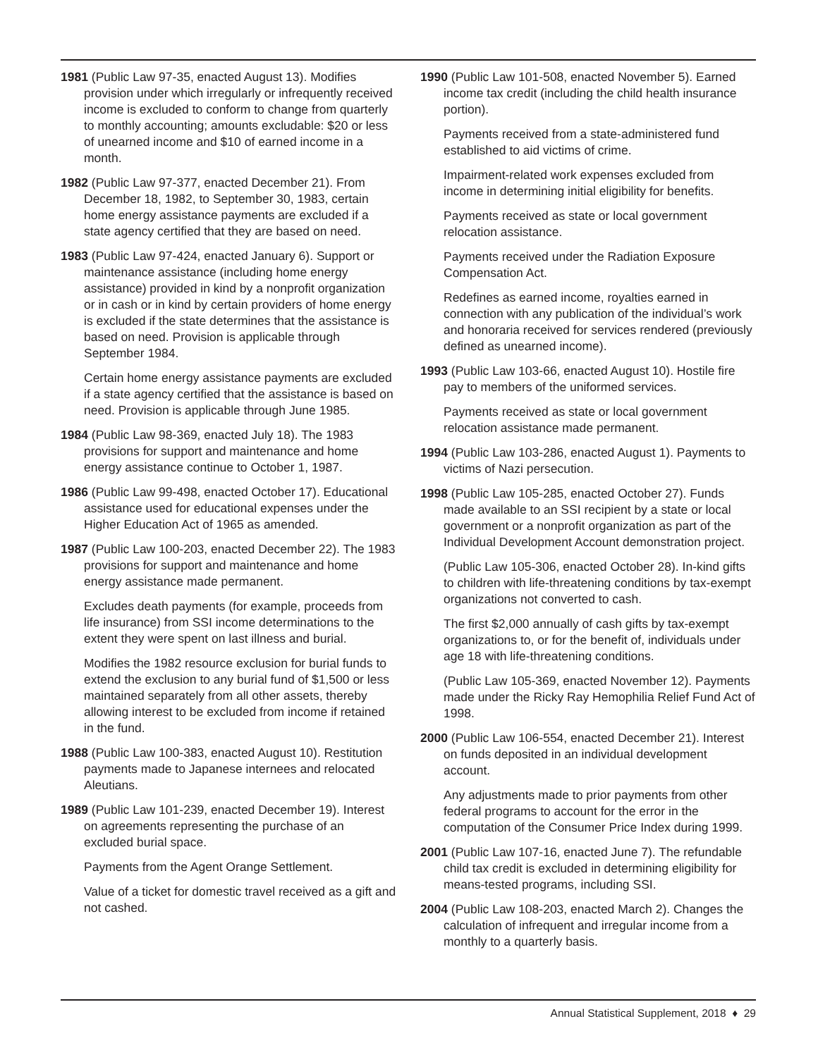1981 (Public Law 97-35, enacted August 13). Modifies provision under which irregularly or infrequently received income is excluded to conform to change from quarterly to monthly accounting; amounts excludable: $20 or less of unearned income and $10 of earned income in a month.
1982 (Public Law 97-377, enacted December 21). From December 18, 1982, to September 30, 1983, certain home energy assistance payments are excluded if a state agency certified that they are based on need.
1983 (Public Law 97-424, enacted January 6). Support or maintenance assistance (including home energy assistance) provided in kind by a nonprofit organization or in cash or in kind by certain providers of home energy is excluded if the state determines that the assistance is based on need. Provision is applicable through September 1984.
Certain home energy assistance payments are excluded if a state agency certified that the assistance is based on need. Provision is applicable through June 1985.
1984 (Public Law 98-369, enacted July 18). The 1983 provisions for support and maintenance and home energy assistance continue to October 1, 1987.
1986 (Public Law 99-498, enacted October 17). Educational assistance used for educational expenses under the Higher Education Act of 1965 as amended.
1987 (Public Law 100-203, enacted December 22). The 1983 provisions for support and maintenance and home energy assistance made permanent.
Excludes death payments (for example, proceeds from life insurance) from SSI income determinations to the extent they were spent on last illness and burial.
Modifies the 1982 resource exclusion for burial funds to extend the exclusion to any burial fund of $1,500 or less maintained separately from all other assets, thereby allowing interest to be excluded from income if retained in the fund.
1988 (Public Law 100-383, enacted August 10). Restitution payments made to Japanese internees and relocated Aleutians.
1989 (Public Law 101-239, enacted December 19). Interest on agreements representing the purchase of an excluded burial space.
Payments from the Agent Orange Settlement.
Value of a ticket for domestic travel received as a gift and not cashed.
1990 (Public Law 101-508, enacted November 5). Earned income tax credit (including the child health insurance portion).
Payments received from a state-administered fund established to aid victims of crime.
Impairment-related work expenses excluded from income in determining initial eligibility for benefits.
Payments received as state or local government relocation assistance.
Payments received under the Radiation Exposure Compensation Act.
Redefines as earned income, royalties earned in connection with any publication of the individual’s work and honoraria received for services rendered (previously defined as unearned income).
1993 (Public Law 103-66, enacted August 10). Hostile fire pay to members of the uniformed services.
Payments received as state or local government relocation assistance made permanent.
1994 (Public Law 103-286, enacted August 1). Payments to victims of Nazi persecution.
1998 (Public Law 105-285, enacted October 27). Funds made available to an SSI recipient by a state or local government or a nonprofit organization as part of the Individual Development Account demonstration project.
(Public Law 105-306, enacted October 28). In-kind gifts to children with life-threatening conditions by tax-exempt organizations not converted to cash.
The first $2,000 annually of cash gifts by tax-exempt organizations to, or for the benefit of, individuals under age 18 with life-threatening conditions.
(Public Law 105-369, enacted November 12). Payments made under the Ricky Ray Hemophilia Relief Fund Act of 1998.
2000 (Public Law 106-554, enacted December 21). Interest on funds deposited in an individual development account.
Any adjustments made to prior payments from other federal programs to account for the error in the computation of the Consumer Price Index during 1999.
2001 (Public Law 107-16, enacted June 7). The refundable child tax credit is excluded in determining eligibility for means-tested programs, including SSI.
2004 (Public Law 108-203, enacted March 2). Changes the calculation of infrequent and irregular income from a monthly to a quarterly basis.
Annual Statistical Supplement, 2018 ♦ 29